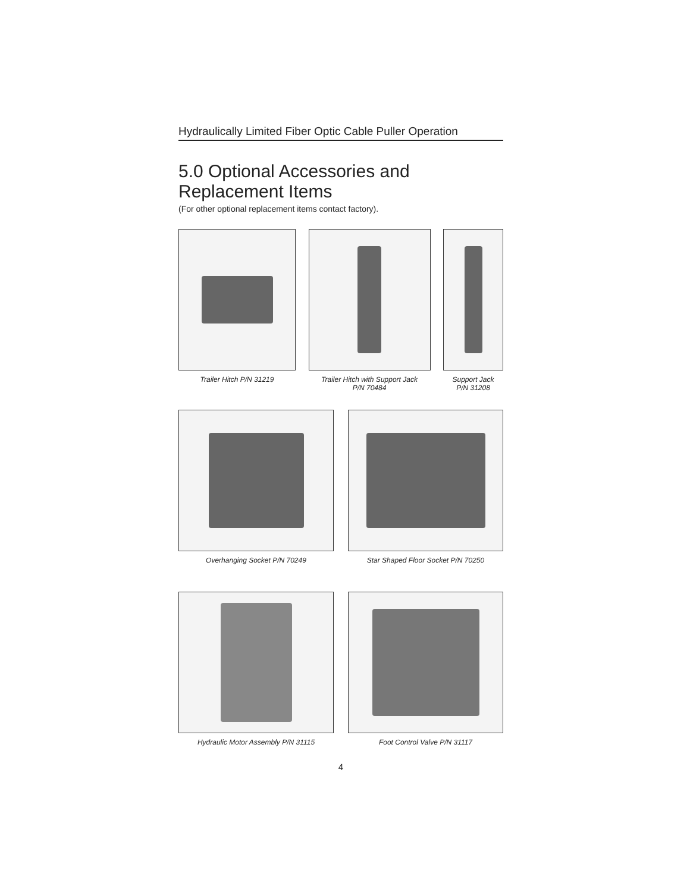Hydraulically Limited Fiber Optic Cable Puller Operation
5.0 Optional Accessories and Replacement Items
(For other optional replacement items contact factory).
Trailer Hitch P/N 31219 Trailer Hitch with Support Jack
P/N 70484
Support Jack
P/N 31208
Overhanging Socket P/N 70249 Star Shaped Floor Socket P/N 70250
Hydraulic Motor Assembly P/N 31115 Foot Control Valve P/N 31117
4